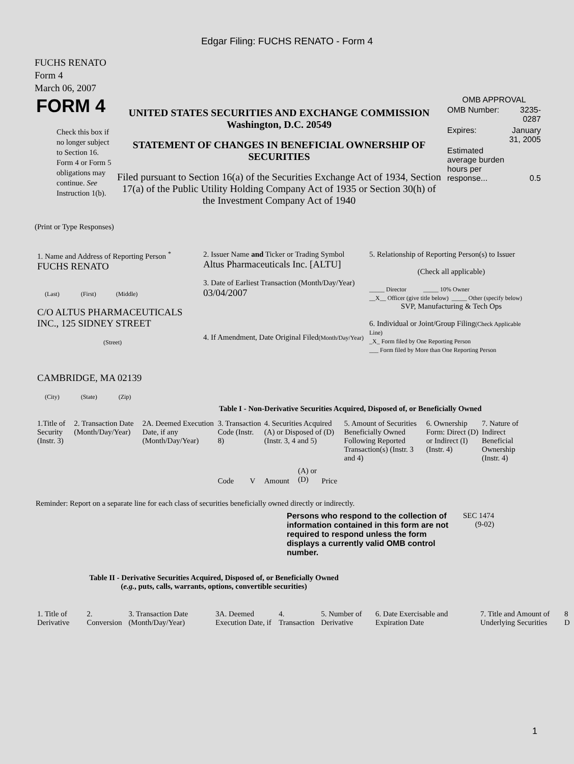Edgar Filing: FUCHS RENATO - Form 4
FUCHS RENATO
Form 4
March 06, 2007
| FORM 4 Check this box if no longer subject to Section 16. Form 4 or Form 5 obligations may continue. See Instruction 1(b). | UNITED STATES SECURITIES AND EXCHANGE COMMISSION Washington, D.C. 20549 STATEMENT OF CHANGES IN BENEFICIAL OWNERSHIP OF SECURITIES Filed pursuant to Section 16(a) of the Securities Exchange Act of 1934, Section 17(a) of the Public Utility Holding Company Act of 1935 or Section 30(h) of the Investment Company Act of 1940 | OMB APPROVAL / OMB Number: / 3235-0287 / / Expires: / January 31, 2005 / / Estimated average burden hours per response... / 0.5 / |
(Print or Type Responses)
| 1. Name and Address of Reporting Person <sup>*</sup> FUCHS RENATO (Last) (First) (Middle) C/O ALTUS PHARMACEUTICALS INC., 125 SIDNEY STREET (Street) CAMBRIDGE, MA 02139 (City) (State) (Zip) | 2. Issuer Name and Ticker or Trading Symbol Altus Pharmaceuticals Inc. [ALTU] 3. Date of Earliest Transaction (Month/Day/Year) 03/04/2007 4. If Amendment, Date Original Filed (Month/Day/Year) | 5. Relationship of Reporting Person(s) to Issuer (Check all applicable) _____ Director _____ 10% Owner __X__ Officer (give title below) _____ Other (specify below) SVP, Manufacturing & Tech Ops 6. Individual or Joint/Group Filing (Check Applicable Line) _X_ Form filed by One Reporting Person ___ Form filed by More than One Reporting Person |
Table I - Non-Derivative Securities Acquired, Disposed of, or Beneficially Owned
| 1.Title of Security (Instr. 3) | 2. Transaction Date (Month/Day/Year) | 2A. Deemed Execution Date, if any (Month/Day/Year) | 3. Transaction Code (Instr. 8) | | 4. Securities Acquired (A) or Disposed of (D) (Instr. 3, 4 and 5) | | | 5. Amount of Securities Beneficially Owned Following Reported Transaction(s) (Instr. 3 and 4) | 6. Ownership Form: Direct (D) or Indirect (I) (Instr. 4) | 7. Nature of Indirect Beneficial Ownership (Instr. 4) |
| | | | Code | V | Amount | (A) or (D) | Price | | | |
Reminder: Report on a separate line for each class of securities beneficially owned directly or indirectly.
| Persons who respond to the collection of information contained in this form are not required to respond unless the form displays a currently valid OMB control number. | SEC 1474 (9-02) |
Table II - Derivative Securities Acquired, Disposed of, or Beneficially Owned
(e.g., puts, calls, warrants, options, convertible securities)
| 1. Title of Derivative | 2. Conversion | 3. Transaction Date (Month/Day/Year) | 3A. Deemed Execution Date, if | 4. Transaction | 5. Number of Derivative | 6. Date Exercisable and Expiration Date | 7. Title and Amount of Underlying Securities | 8 D |
1